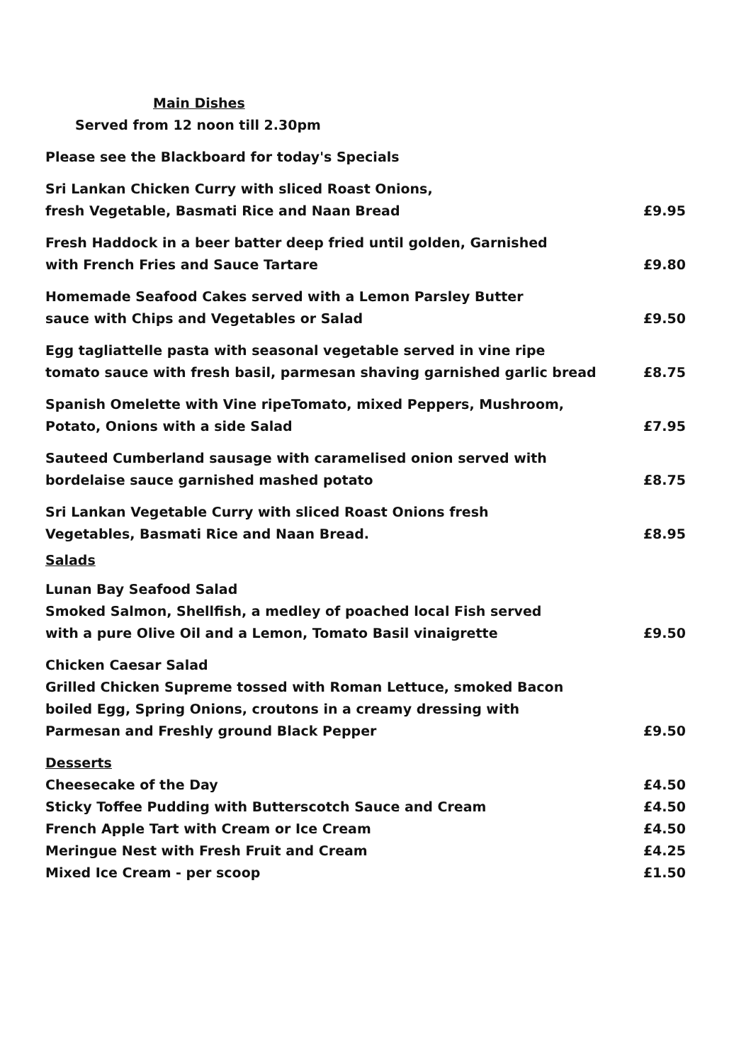Main Dishes
Served from 12 noon till 2.30pm
Please see the Blackboard for today's Specials
Sri Lankan Chicken Curry with sliced Roast Onions,
fresh Vegetable, Basmati Rice and Naan Bread
£9.95
Fresh Haddock in a beer batter deep fried until golden, Garnished
with French Fries and Sauce Tartare
£9.80
Homemade Seafood Cakes served with a Lemon Parsley Butter
sauce with Chips and Vegetables or Salad
£9.50
Egg tagliattelle pasta with seasonal vegetable served in vine ripe
tomato sauce with fresh basil, parmesan shaving garnished garlic bread
£8.75
Spanish Omelette with Vine ripeTomato, mixed Peppers, Mushroom,
Potato, Onions with a side Salad
£7.95
Sauteed Cumberland sausage with caramelised onion served with
bordelaise sauce garnished mashed potato
£8.75
Sri Lankan Vegetable Curry with sliced Roast Onions fresh
Vegetables, Basmati Rice and Naan Bread.
£8.95
Salads
Lunan Bay Seafood Salad
Smoked Salmon, Shellfish, a medley of poached local Fish served
with a pure Olive Oil and a Lemon, Tomato Basil vinaigrette
£9.50
Chicken Caesar Salad
Grilled Chicken Supreme tossed with Roman Lettuce, smoked Bacon
boiled Egg, Spring Onions, croutons in a creamy dressing with
Parmesan and Freshly ground Black Pepper
£9.50
Desserts
Cheesecake of the Day
£4.50
Sticky Toffee Pudding with Butterscotch Sauce and Cream
£4.50
French Apple Tart with Cream or Ice Cream
£4.50
Meringue Nest with Fresh Fruit and Cream
£4.25
Mixed Ice Cream - per scoop
£1.50